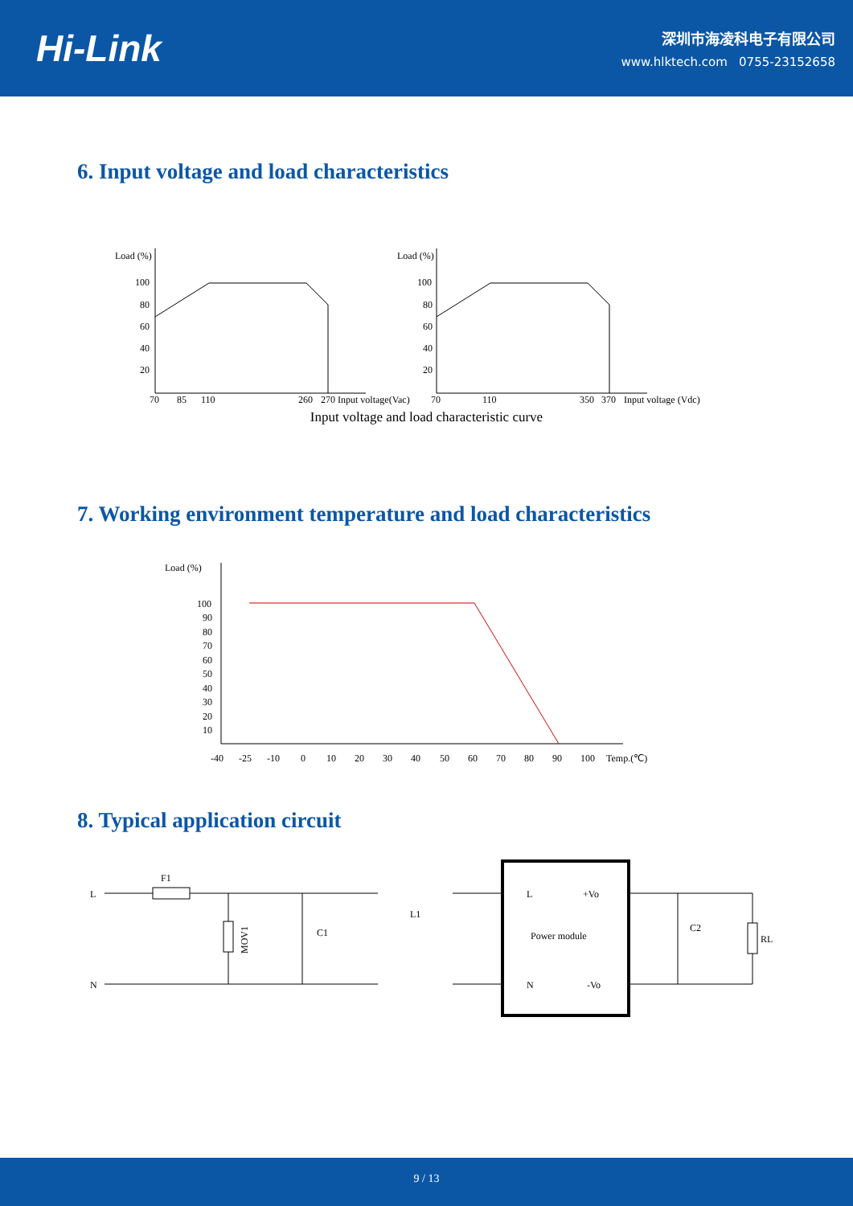Hi-Link
深圳市海凌科电子有限公司
www.hlktech.com 0755-23152658
6. Input voltage and load characteristics
Load (%)
100
80
60
40
20
70
85
110
260
270
Input voltage(Vac)
Load (%)
100
80
60
40
20
70
110
350
370
Input voltage (Vdc)
Input voltage and load characteristic curve
7. Working environment temperature and load characteristics
Load (%)
100
90
80
70
60
50
40
30
20
10
-40
-25
-10
0
10
20
30
40
50
60
70
80
90
100
Temp.(℃)
8. Typical application circuit
L
N
F1
MOV1
C1
L1
L
+Vo
Power module
N
-Vo
C2
RL
9 / 13